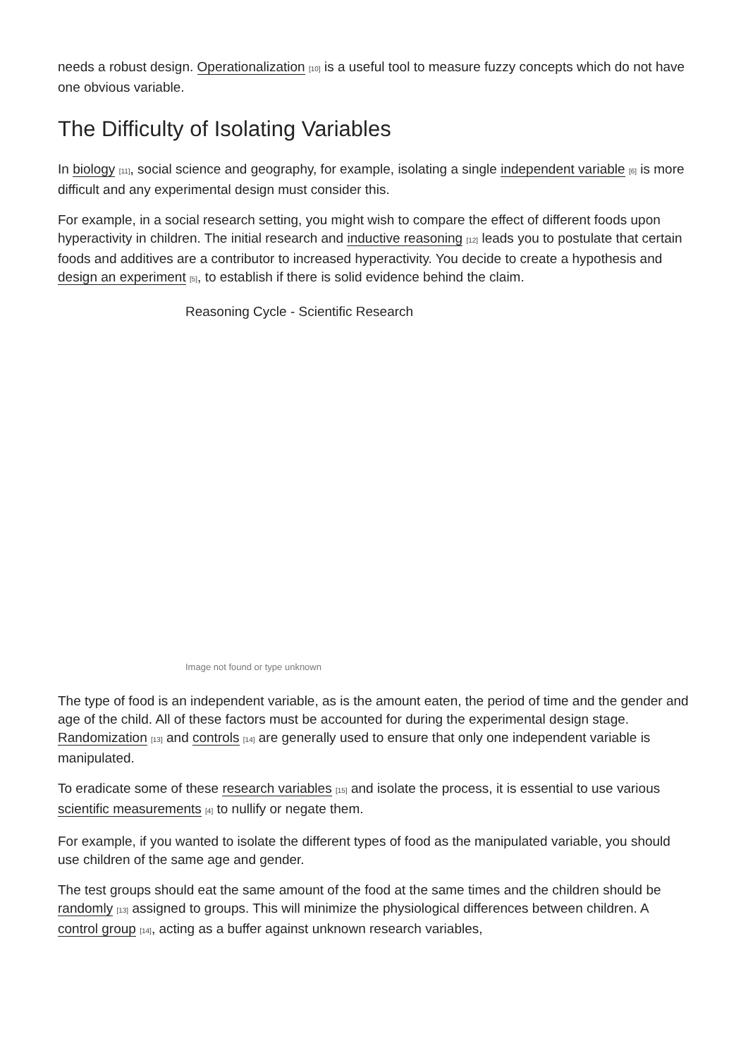needs a robust design. Operationalization [10] is a useful tool to measure fuzzy concepts which do not have one obvious variable.
The Difficulty of Isolating Variables
In biology [11], social science and geography, for example, isolating a single independent variable [6] is more difficult and any experimental design must consider this.
For example, in a social research setting, you might wish to compare the effect of different foods upon hyperactivity in children. The initial research and inductive reasoning [12] leads you to postulate that certain foods and additives are a contributor to increased hyperactivity. You decide to create a hypothesis and design an experiment [5], to establish if there is solid evidence behind the claim.
Reasoning Cycle - Scientific Research
Image not found or type unknown
The type of food is an independent variable, as is the amount eaten, the period of time and the gender and age of the child. All of these factors must be accounted for during the experimental design stage. Randomization [13] and controls [14] are generally used to ensure that only one independent variable is manipulated.
To eradicate some of these research variables [15] and isolate the process, it is essential to use various scientific measurements [4] to nullify or negate them.
For example, if you wanted to isolate the different types of food as the manipulated variable, you should use children of the same age and gender.
The test groups should eat the same amount of the food at the same times and the children should be randomly [13] assigned to groups. This will minimize the physiological differences between children. A control group [14], acting as a buffer against unknown research variables,